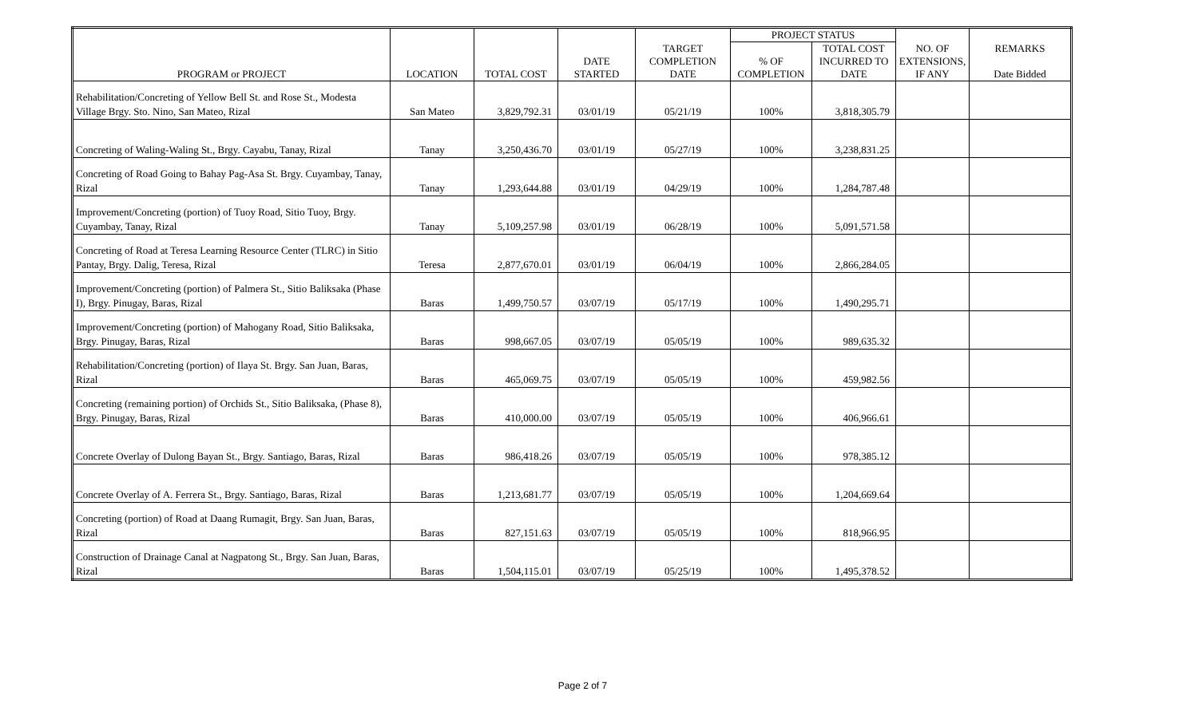| PROGRAM or PROJECT | LOCATION | TOTAL COST | DATE STARTED | TARGET COMPLETION DATE | PROJECT STATUS | | NO. OF EXTENSIONS, IF ANY | REMARKS Date Bidded |
| --- | --- | --- | --- | --- | --- | --- | --- | --- |
| | | | | | % OF COMPLETION | TOTAL COST INCURRED TO DATE | | |
| Rehabilitation/Concreting of Yellow Bell St. and Rose St., Modesta Village Brgy. Sto. Nino, San Mateo, Rizal | San Mateo | 3,829,792.31 | 03/01/19 | 05/21/19 | 100% | 3,818,305.79 | | |
| Concreting of Waling-Waling St., Brgy. Cayabu, Tanay, Rizal | Tanay | 3,250,436.70 | 03/01/19 | 05/27/19 | 100% | 3,238,831.25 | | |
| Concreting of Road Going to Bahay Pag-Asa St. Brgy. Cuyambay, Tanay, Rizal | Tanay | 1,293,644.88 | 03/01/19 | 04/29/19 | 100% | 1,284,787.48 | | |
| Improvement/Concreting (portion) of Tuoy Road, Sitio Tuoy, Brgy. Cuyambay, Tanay, Rizal | Tanay | 5,109,257.98 | 03/01/19 | 06/28/19 | 100% | 5,091,571.58 | | |
| Concreting of Road at Teresa Learning Resource Center (TLRC) in Sitio Pantay, Brgy. Dalig, Teresa, Rizal | Teresa | 2,877,670.01 | 03/01/19 | 06/04/19 | 100% | 2,866,284.05 | | |
| Improvement/Concreting (portion) of Palmera St., Sitio Baliksaka (Phase I), Brgy. Pinugay, Baras, Rizal | Baras | 1,499,750.57 | 03/07/19 | 05/17/19 | 100% | 1,490,295.71 | | |
| Improvement/Concreting (portion) of Mahogany Road, Sitio Baliksaka, Brgy. Pinugay, Baras, Rizal | Baras | 998,667.05 | 03/07/19 | 05/05/19 | 100% | 989,635.32 | | |
| Rehabilitation/Concreting (portion) of Ilaya St. Brgy. San Juan, Baras, Rizal | Baras | 465,069.75 | 03/07/19 | 05/05/19 | 100% | 459,982.56 | | |
| Concreting (remaining portion) of Orchids St., Sitio Baliksaka, (Phase 8), Brgy. Pinugay, Baras, Rizal | Baras | 410,000.00 | 03/07/19 | 05/05/19 | 100% | 406,966.61 | | |
| Concrete Overlay of Dulong Bayan St., Brgy. Santiago, Baras, Rizal | Baras | 986,418.26 | 03/07/19 | 05/05/19 | 100% | 978,385.12 | | |
| Concrete Overlay of A. Ferrera St., Brgy. Santiago, Baras, Rizal | Baras | 1,213,681.77 | 03/07/19 | 05/05/19 | 100% | 1,204,669.64 | | |
| Concreting (portion) of Road at Daang Rumagit, Brgy. San Juan, Baras, Rizal | Baras | 827,151.63 | 03/07/19 | 05/05/19 | 100% | 818,966.95 | | |
| Construction of Drainage Canal at Nagpatong St., Brgy. San Juan, Baras, Rizal | Baras | 1,504,115.01 | 03/07/19 | 05/25/19 | 100% | 1,495,378.52 | | |
Page 2 of 7